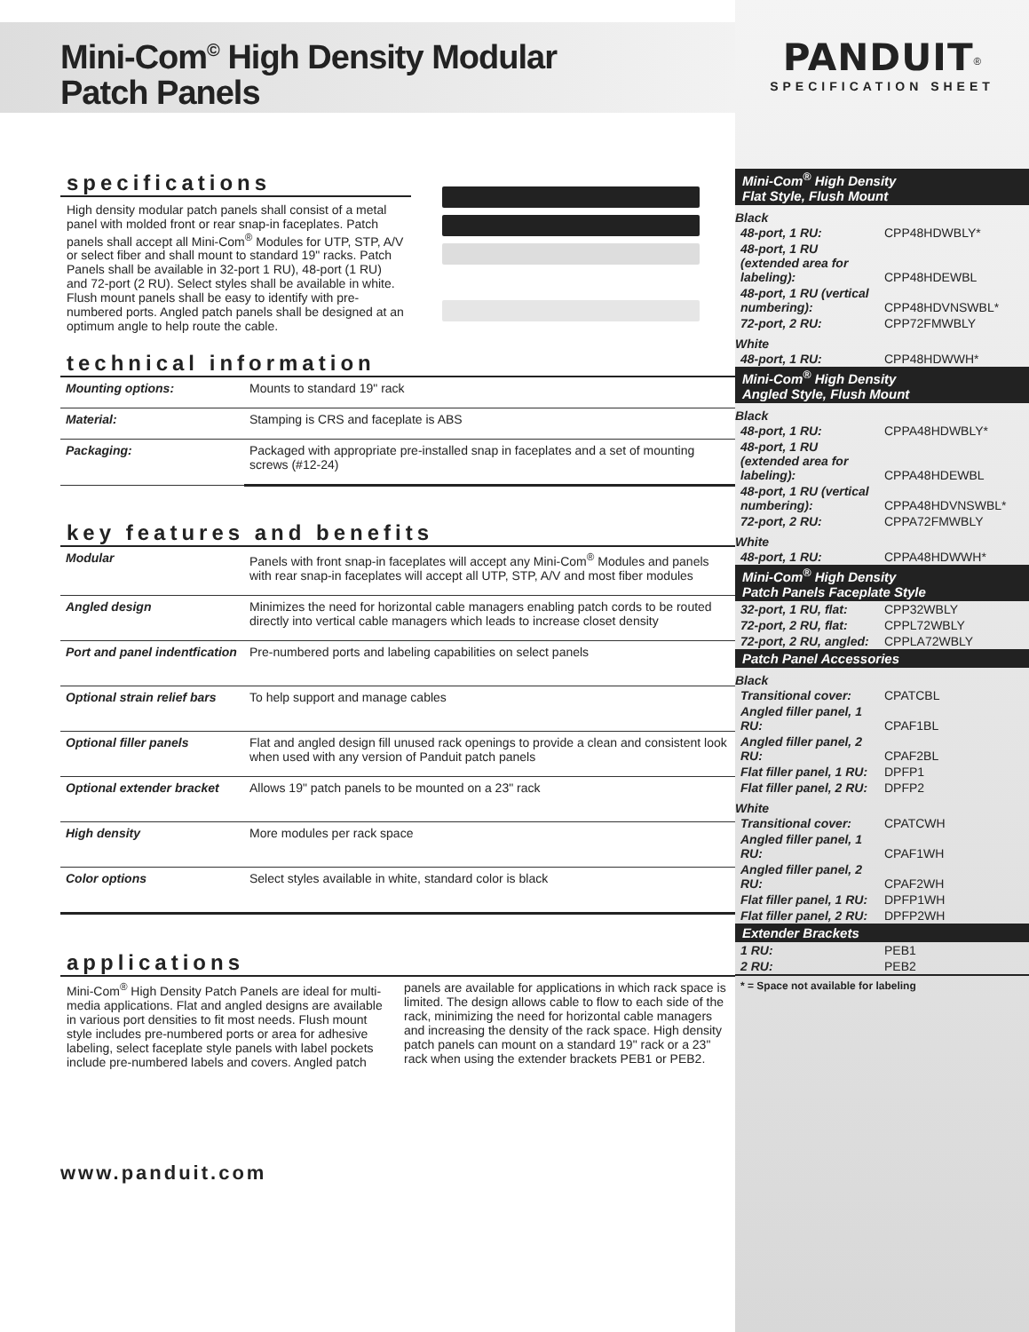Mini-Com<sup>©</sup> High Density Modular
Patch Panels
specifications
High density modular patch panels shall consist of a metal panel with molded front or rear snap-in faceplates. Patch panels shall accept all Mini-Com<sup>®</sup> Modules for UTP, STP, A/V or select fiber and shall mount to standard 19" racks. Patch Panels shall be available in 32-port 1 RU), 48-port (1 RU) and 72-port (2 RU). Select styles shall be available in white. Flush mount panels shall be easy to identify with pre-numbered ports. Angled patch panels shall be designed at an optimum angle to help route the cable.
technical information
| Mounting options: | Mounts to standard 19" rack |
| Material: | Stamping is CRS and faceplate is ABS |
| Packaging: | Packaged with appropriate pre-installed snap in faceplates and a set of mounting screws (#12-24) |
key features and benefits
| Modular | Panels with front snap-in faceplates will accept any Mini-Com<sup>®</sup> Modules and panels with rear snap-in faceplates will accept all UTP, STP, A/V and most fiber modules |
| Angled design | Minimizes the need for horizontal cable managers enabling patch cords to be routed directly into vertical cable managers which leads to increase closet density |
| Port and panel indentfication | Pre-numbered ports and labeling capabilities on select panels |
| Optional strain relief bars | To help support and manage cables |
| Optional filler panels | Flat and angled design fill unused rack openings to provide a clean and consistent look when used with any version of Panduit patch panels |
| Optional extender bracket | Allows 19" patch panels to be mounted on a 23" rack |
| High density | More modules per rack space |
| Color options | Select styles available in white, standard color is black |
applications
Mini-Com<sup>®</sup> High Density Patch Panels are ideal for multi-media applications. Flat and angled designs are available in various port densities to fit most needs. Flush mount style includes pre-numbered ports or area for adhesive labeling, select faceplate style panels with label pockets include pre-numbered labels and covers. Angled patch panels are available for applications in which rack space is limited. The design allows cable to flow to each side of the rack, minimizing the need for horizontal cable managers and increasing the density of the rack space. High density patch panels can mount on a standard 19" rack or a 23" rack when using the extender brackets PEB1 or PEB2.
www.panduit.com
PANDUIT<sup>®</sup>
SPECIFICATION SHEET
Mini-Com<sup>®</sup> High Density
Flat Style, Flush Mount
| Black | |
| 48-port, 1 RU: | CPP48HDWBLY* |
| 48-port, 1 RU (extended area for labeling): | CPP48HDEWBL |
| 48-port, 1 RU (vertical numbering): | CPP48HDVNSWBL* |
| 72-port, 2 RU: | CPP72FMWBLY |
| White | |
| 48-port, 1 RU: | CPP48HDWWH* |
Mini-Com<sup>®</sup> High Density
Angled Style, Flush Mount
| Black | |
| 48-port, 1 RU: | CPPA48HDWBLY* |
| 48-port, 1 RU (extended area for labeling): | CPPA48HDEWBL |
| 48-port, 1 RU (vertical numbering): | CPPA48HDVNSWBL* |
| 72-port, 2 RU: | CPPA72FMWBLY |
| White | |
| 48-port, 1 RU: | CPPA48HDWWH* |
Mini-Com<sup>®</sup> High Density
Patch Panels Faceplate Style
| 32-port, 1 RU, flat: | CPP32WBLY |
| 72-port, 2 RU, flat: | CPPL72WBLY |
| 72-port, 2 RU, angled: | CPPLA72WBLY |
Patch Panel Accessories
| Black | |
| Transitional cover: | CPATCBL |
| Angled filler panel, 1 RU: | CPAF1BL |
| Angled filler panel, 2 RU: | CPAF2BL |
| Flat filler panel, 1 RU: | DPFP1 |
| Flat filler panel, 2 RU: | DPFP2 |
| White | |
| Transitional cover: | CPATCWH |
| Angled filler panel, 1 RU: | CPAF1WH |
| Angled filler panel, 2 RU: | CPAF2WH |
| Flat filler panel, 1 RU: | DPFP1WH |
| Flat filler panel, 2 RU: | DPFP2WH |
Extender Brackets
| 1 RU: | PEB1 |
| 2 RU: | PEB2 |
* = Space not available for labeling